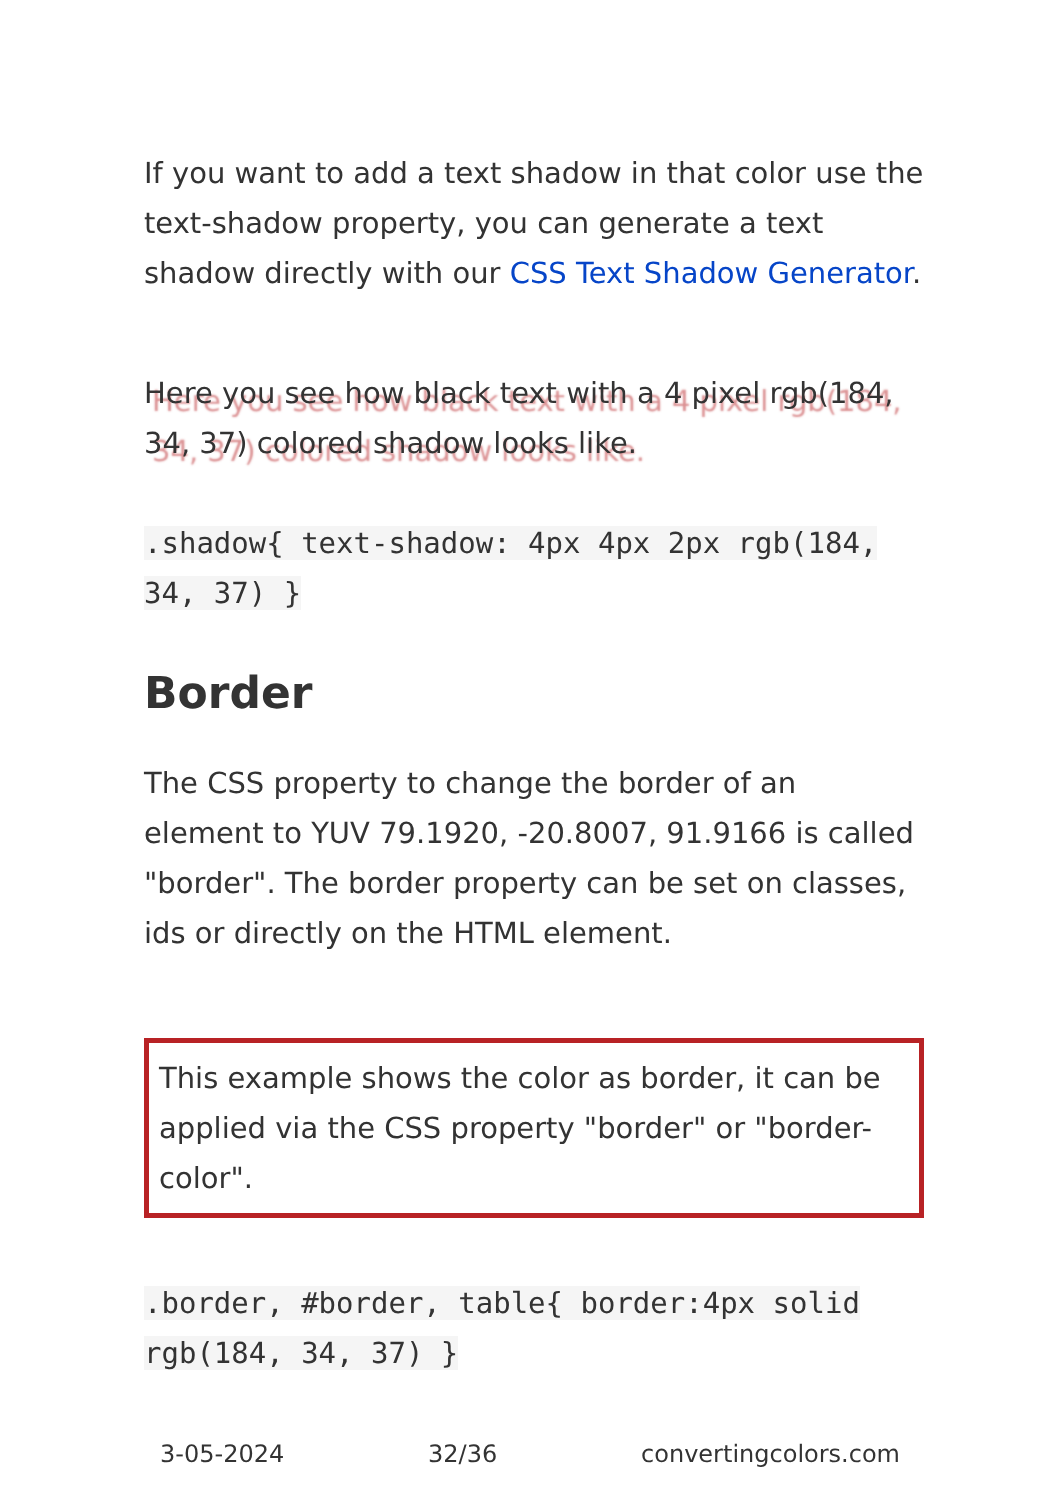If you want to add a text shadow in that color use the text-shadow property, you can generate a text shadow directly with our CSS Text Shadow Generator.
Here you see how black text with a 4 pixel rgb(184, 34, 37) colored shadow looks like.
.shadow{ text-shadow: 4px 4px 2px rgb(184, 34, 37) }
Border
The CSS property to change the border of an element to YUV 79.1920, -20.8007, 91.9166 is called "border". The border property can be set on classes, ids or directly on the HTML element.
This example shows the color as border, it can be applied via the CSS property "border" or "border-color".
.border, #border, table{ border:4px solid rgb(184, 34, 37) }
3-05-2024 32/36 convertingcolors.com